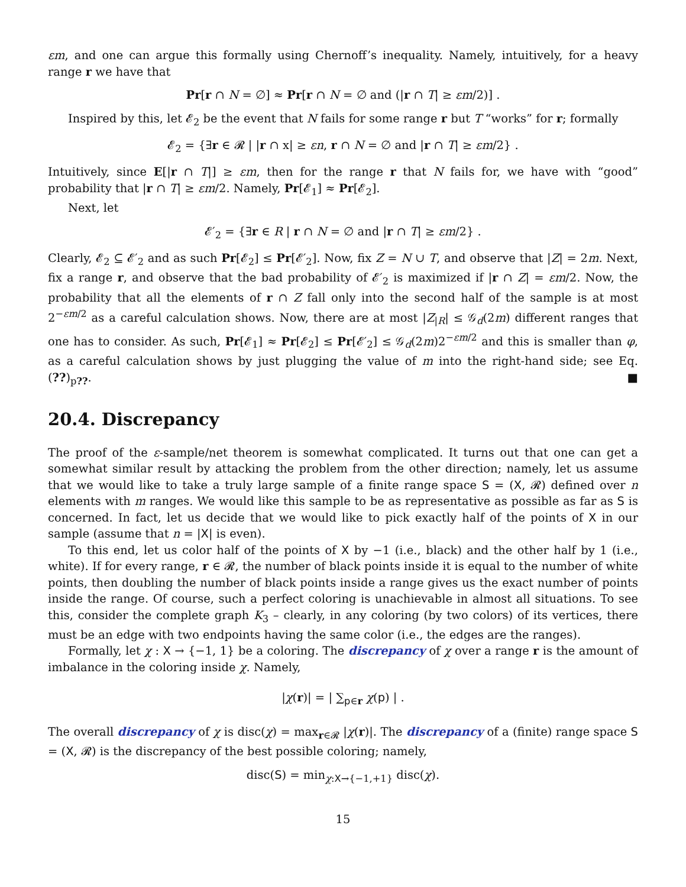εm, and one can argue this formally using Chernoff’s inequality. Namely, intuitively, for a heavy range r we have that
Pr[r ∩ N = ∅] ≈ Pr[r ∩ N = ∅ and (|r ∩ T| ≥ εm/2)] .
Inspired by this, let 𝓔<sub>2</sub> be the event that N fails for some range r but T “works” for r; formally
𝓔<sub>2</sub> = {∃r ∈ 𝓡 | |r ∩ x| ≥ εn, r ∩ N = ∅ and |r ∩ T| ≥ εm/2} .
Intuitively, since E[|r ∩ T|] ≥ εm, then for the range r that N fails for, we have with “good” probability that |r ∩ T| ≥ εm/2. Namely, Pr[𝓔<sub>1</sub>] ≈ Pr[𝓔<sub>2</sub>].
Next, let
𝓔′<sub>2</sub> = {∃r ∈ R | r ∩ N = ∅ and |r ∩ T| ≥ εm/2} .
Clearly, 𝓔<sub>2</sub> ⊆ 𝓔′<sub>2</sub> and as such Pr[𝓔<sub>2</sub>] ≤ Pr[𝓔′<sub>2</sub>]. Now, fix Z = N ∪ T, and observe that |Z| = 2m. Next, fix a range r, and observe that the bad probability of 𝓔′<sub>2</sub> is maximized if |r ∩ Z| = εm/2. Now, the probability that all the elements of r ∩ Z fall only into the second half of the sample is at most 2<sup>−εm/2</sup> as a careful calculation shows. Now, there are at most |Z<sub>|R</sub>| ≤ 𝒢<sub>d</sub>(2m) different ranges that one has to consider. As such, Pr[𝓔<sub>1</sub>] ≈ Pr[𝓔<sub>2</sub>] ≤ Pr[𝓔′<sub>2</sub>] ≤ 𝒢<sub>d</sub>(2m)2<sup>−εm/2</sup> and this is smaller than φ, as a careful calculation shows by just plugging the value of m into the right-hand side; see Eq. (??)<sub>p??</sub>. ■
20.4. Discrepancy
The proof of the ε-sample/net theorem is somewhat complicated. It turns out that one can get a somewhat similar result by attacking the problem from the other direction; namely, let us assume that we would like to take a truly large sample of a finite range space S = (X, 𝓡) defined over n elements with m ranges. We would like this sample to be as representative as possible as far as S is concerned. In fact, let us decide that we would like to pick exactly half of the points of X in our sample (assume that n = |X| is even).
To this end, let us color half of the points of X by −1 (i.e., black) and the other half by 1 (i.e., white). If for every range, r ∈ 𝓡, the number of black points inside it is equal to the number of white points, then doubling the number of black points inside a range gives us the exact number of points inside the range. Of course, such a perfect coloring is unachievable in almost all situations. To see this, consider the complete graph K<sub>3</sub> – clearly, in any coloring (by two colors) of its vertices, there must be an edge with two endpoints having the same color (i.e., the edges are the ranges).
Formally, let χ : X → {−1, 1} be a coloring. The discrepancy of χ over a range r is the amount of imbalance in the coloring inside χ. Namely,
|χ(r)| = | ∑<sub>p∈r</sub> χ(p) | .
The overall discrepancy of χ is disc(χ) = max<sub>r∈𝓡</sub> |χ(r)|. The discrepancy of a (finite) range space S = (X, 𝓡) is the discrepancy of the best possible coloring; namely,
disc(S) = min<sub>χ:X→{−1,+1}</sub> disc(χ).
15